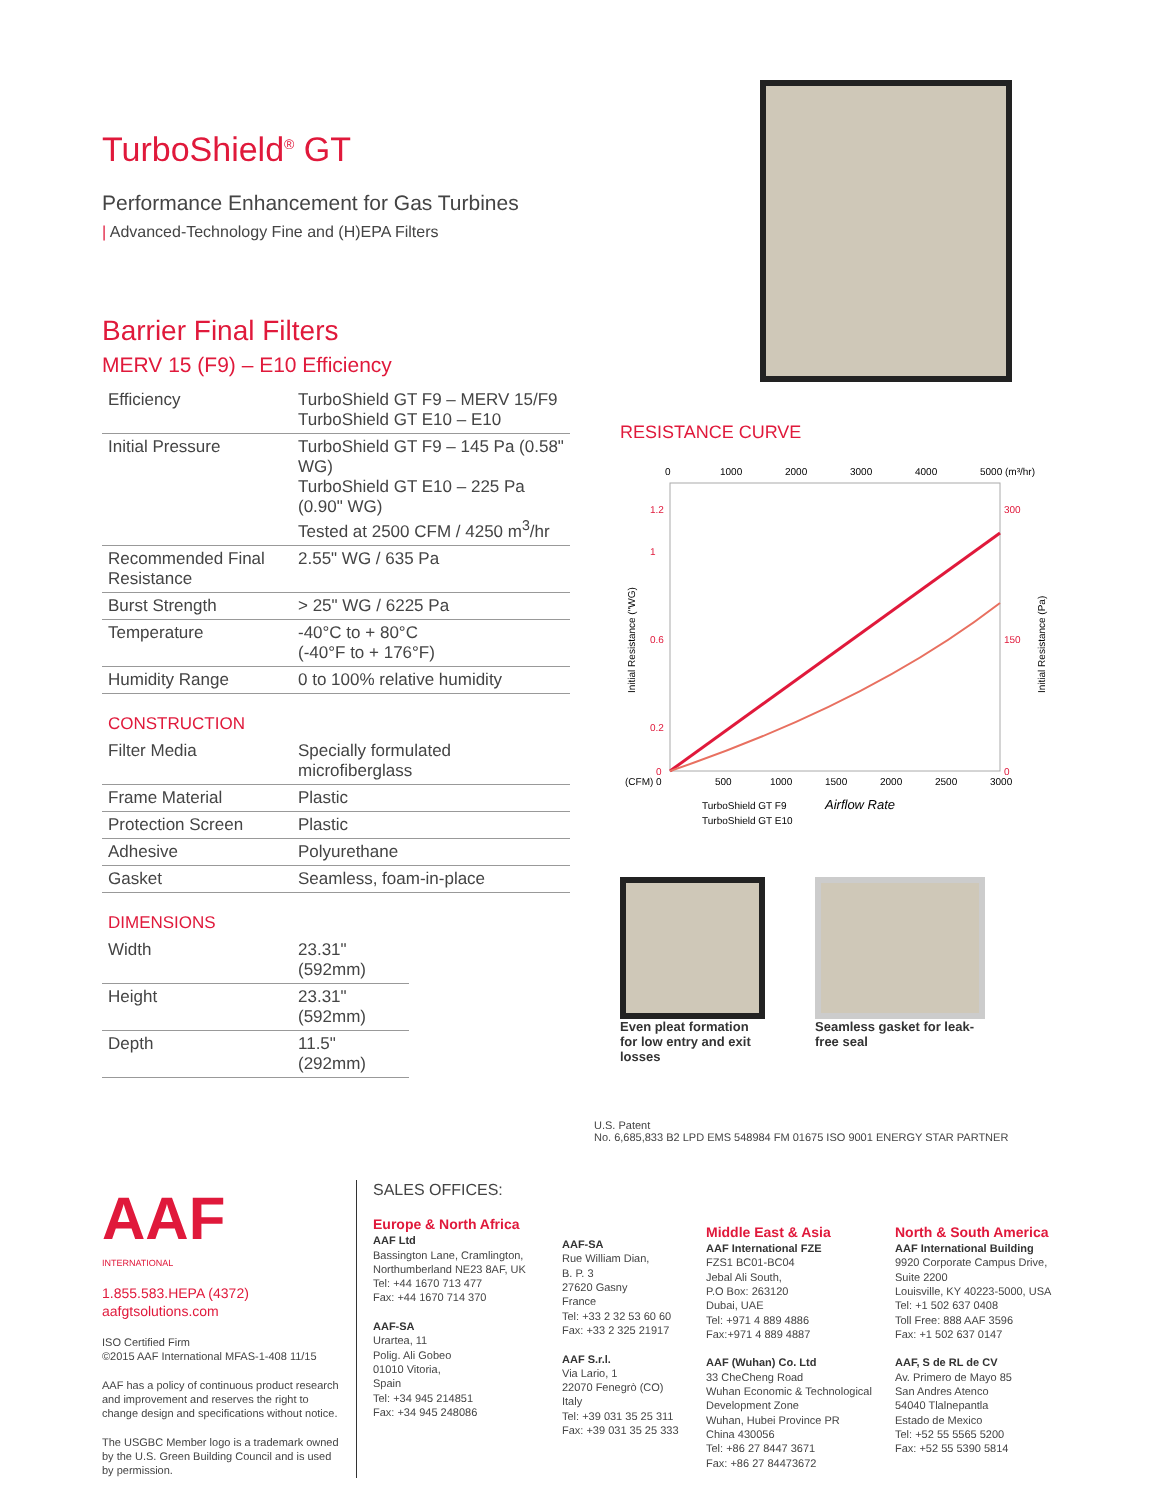TurboShield<sup>®</sup> GT
Performance Enhancement for Gas Turbines
| Advanced-Technology Fine and (H)EPA Filters
Barrier Final Filters
MERV 15 (F9) – E10 Efficiency
| Efficiency | TurboShield GT F9 – MERV 15/F9 TurboShield GT E10 – E10 |
| Initial Pressure | TurboShield GT F9 – 145 Pa (0.58" WG) TurboShield GT E10 – 225 Pa (0.90" WG) Tested at 2500 CFM / 4250 m<sup>3</sup>/hr |
| Recommended Final Resistance | 2.55" WG / 635 Pa |
| Burst Strength | > 25" WG / 6225 Pa |
| Temperature | -40°C to + 80°C (-40°F to + 176°F) |
| Humidity Range | 0 to 100% relative humidity |
CONSTRUCTION
| Filter Media | Specially formulated microfiberglass |
| Frame Material | Plastic |
| Protection Screen | Plastic |
| Adhesive | Polyurethane |
| Gasket | Seamless, foam-in-place |
DIMENSIONS
| Width | 23.31" (592mm) |
| Height | 23.31" (592mm) |
| Depth | 11.5" (292mm) |
RESISTANCE CURVE
0
1000
2000
3000
4000
5000 (m³/hr)
1.2
1
0.6
0.2
0
300
150
0
(CFM) 0
500
1000
1500
2000
2500
3000
Initial Resistance ("WG)
Initial Resistance (Pa)
TurboShield GT F9
TurboShield GT E10
Airflow Rate
Even pleat formation for low entry and exit losses
Seamless gasket for leak-free seal
U.S. Patent
No. 6,685,833 B2 LPD EMS 548984 FM 01675 ISO 9001 ENERGY STAR PARTNER
AAF
INTERNATIONAL
1.855.583.HEPA (4372)
aafgtsolutions.com
ISO Certified Firm
©2015 AAF International MFAS-1-408 11/15
AAF has a policy of continuous product research and improvement and reserves the right to change design and specifications without notice.
The USGBC Member logo is a trademark owned by the U.S. Green Building Council and is used by permission.
SALES OFFICES:
Europe & North Africa
AAF Ltd
Bassington Lane, Cramlington, Northumberland NE23 8AF, UK
Tel: +44 1670 713 477
Fax: +44 1670 714 370
AAF-SA
Urartea, 11
Polig. Ali Gobeo
01010 Vitoria,
Spain
Tel: +34 945 214851
Fax: +34 945 248086
AAF-SA
Rue William Dian,
B. P. 3
27620 Gasny
France
Tel: +33 2 32 53 60 60
Fax: +33 2 325 21917
AAF S.r.l.
Via Lario, 1
22070 Fenegrò (CO)
Italy
Tel: +39 031 35 25 311
Fax: +39 031 35 25 333
Middle East & Asia
AAF International FZE
FZS1 BC01-BC04
Jebal Ali South,
P.O Box: 263120
Dubai, UAE
Tel: +971 4 889 4886
Fax:+971 4 889 4887
AAF (Wuhan) Co. Ltd
33 CheCheng Road
Wuhan Economic & Technological Development Zone
Wuhan, Hubei Province PR
China 430056
Tel: +86 27 8447 3671
Fax: +86 27 84473672
North & South America
AAF International Building
9920 Corporate Campus Drive, Suite 2200
Louisville, KY 40223-5000, USA
Tel: +1 502 637 0408
Toll Free: 888 AAF 3596
Fax: +1 502 637 0147
AAF, S de RL de CV
Av. Primero de Mayo 85
San Andres Atenco
54040 Tlalnepantla
Estado de Mexico
Tel: +52 55 5565 5200
Fax: +52 55 5390 5814